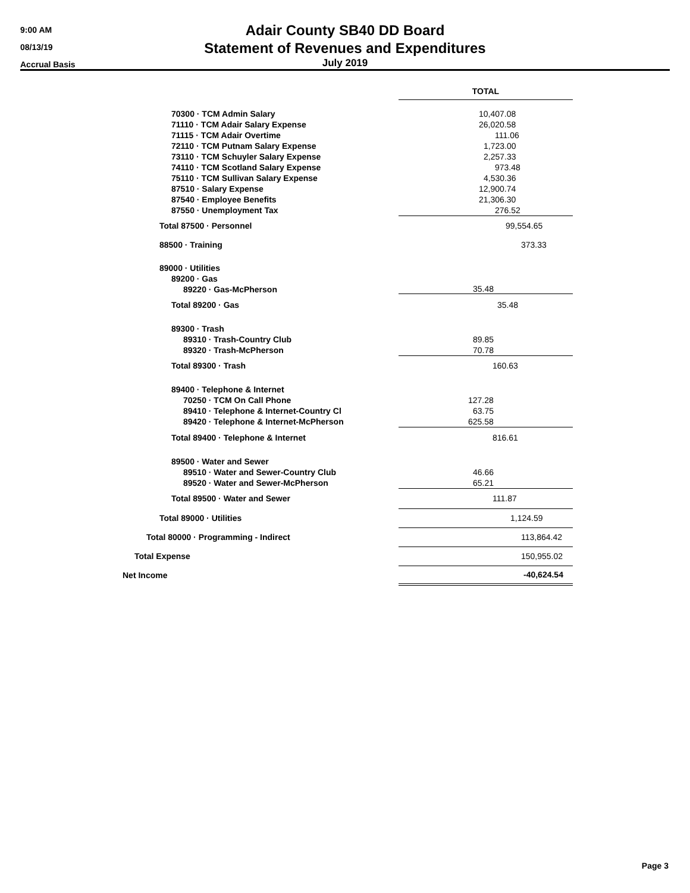9:00 AM
08/13/19
Accrual Basis
Adair County SB40 DD Board
Statement of Revenues and Expenditures
July 2019
| | TOTAL |
| 70300 · TCM Admin Salary | 10,407.08 |
| 71110 · TCM Adair Salary Expense | 26,020.58 |
| 71115 · TCM Adair Overtime | 111.06 |
| 72110 · TCM Putnam Salary Expense | 1,723.00 |
| 73110 · TCM Schuyler Salary Expense | 2,257.33 |
| 74110 · TCM Scotland Salary Expense | 973.48 |
| 75110 · TCM Sullivan Salary Expense | 4,530.36 |
| 87510 · Salary Expense | 12,900.74 |
| 87540 · Employee Benefits | 21,306.30 |
| 87550 · Unemployment Tax | 276.52 |
| Total 87500 · Personnel | 99,554.65 |
| 88500 · Training | 373.33 |
| 89000 · Utilities | |
| 89200 · Gas | |
| 89220 · Gas-McPherson | 35.48 |
| Total 89200 · Gas | 35.48 |
| 89300 · Trash | |
| 89310 · Trash-Country Club | 89.85 |
| 89320 · Trash-McPherson | 70.78 |
| Total 89300 · Trash | 160.63 |
| 89400 · Telephone & Internet | |
| 70250 · TCM On Call Phone | 127.28 |
| 89410 · Telephone & Internet-Country Cl | 63.75 |
| 89420 · Telephone & Internet-McPherson | 625.58 |
| Total 89400 · Telephone & Internet | 816.61 |
| 89500 · Water and Sewer | |
| 89510 · Water and Sewer-Country Club | 46.66 |
| 89520 · Water and Sewer-McPherson | 65.21 |
| Total 89500 · Water and Sewer | 111.87 |
| Total 89000 · Utilities | 1,124.59 |
| Total 80000 · Programming - Indirect | 113,864.42 |
| Total Expense | 150,955.02 |
| Net Income | -40,624.54 |
Page 3